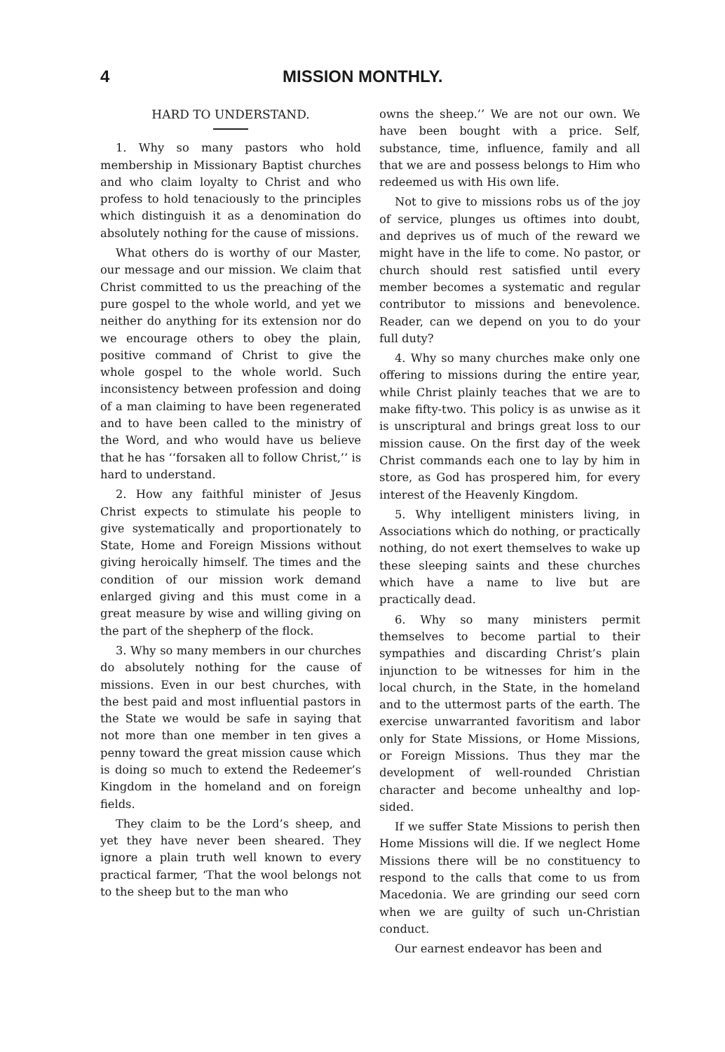4 MISSION MONTHLY.
HARD TO UNDERSTAND.
1. Why so many pastors who hold membership in Missionary Baptist churches and who claim loyalty to Christ and who profess to hold tenaciously to the principles which distinguish it as a denomination do absolutely nothing for the cause of missions.
What others do is worthy of our Master, our message and our mission. We claim that Christ committed to us the preaching of the pure gospel to the whole world, and yet we neither do anything for its extension nor do we encourage others to obey the plain, positive command of Christ to give the whole gospel to the whole world. Such inconsistency between profession and doing of a man claiming to have been regenerated and to have been called to the ministry of the Word, and who would have us believe that he has ‘‘forsaken all to follow Christ,’’ is hard to understand.
2. How any faithful minister of Jesus Christ expects to stimulate his people to give systematically and proportionately to State, Home and Foreign Missions without giving heroically himself. The times and the condition of our mission work demand enlarged giving and this must come in a great measure by wise and willing giving on the part of the shepherp of the flock.
3. Why so many members in our churches do absolutely nothing for the cause of missions. Even in our best churches, with the best paid and most influential pastors in the State we would be safe in saying that not more than one member in ten gives a penny toward the great mission cause which is doing so much to extend the Redeemer’s Kingdom in the homeland and on foreign fields.
They claim to be the Lord’s sheep, and yet they have never been sheared. They ignore a plain truth well known to every practical farmer, ‘That the wool belongs not to the sheep but to the man who
owns the sheep.’’ We are not our own. We have been bought with a price. Self, substance, time, influence, family and all that we are and possess belongs to Him who redeemed us with His own life.
Not to give to missions robs us of the joy of service, plunges us oftimes into doubt, and deprives us of much of the reward we might have in the life to come. No pastor, or church should rest satisfied until every member becomes a systematic and regular contributor to missions and benevolence. Reader, can we depend on you to do your full duty?
4. Why so many churches make only one offering to missions during the entire year, while Christ plainly teaches that we are to make fifty-two. This policy is as unwise as it is unscriptural and brings great loss to our mission cause. On the first day of the week Christ commands each one to lay by him in store, as God has prospered him, for every interest of the Heavenly Kingdom.
5. Why intelligent ministers living, in Associations which do nothing, or practically nothing, do not exert themselves to wake up these sleeping saints and these churches which have a name to live but are practically dead.
6. Why so many ministers permit themselves to become partial to their sympathies and discarding Christ’s plain injunction to be witnesses for him in the local church, in the State, in the homeland and to the uttermost parts of the earth. The exercise unwarranted favoritism and labor only for State Missions, or Home Missions, or Foreign Missions. Thus they mar the development of well-rounded Christian character and become unhealthy and lop-sided.
If we suffer State Missions to perish then Home Missions will die. If we neglect Home Missions there will be no constituency to respond to the calls that come to us from Macedonia. We are grinding our seed corn when we are guilty of such un-Christian conduct.
Our earnest endeavor has been and